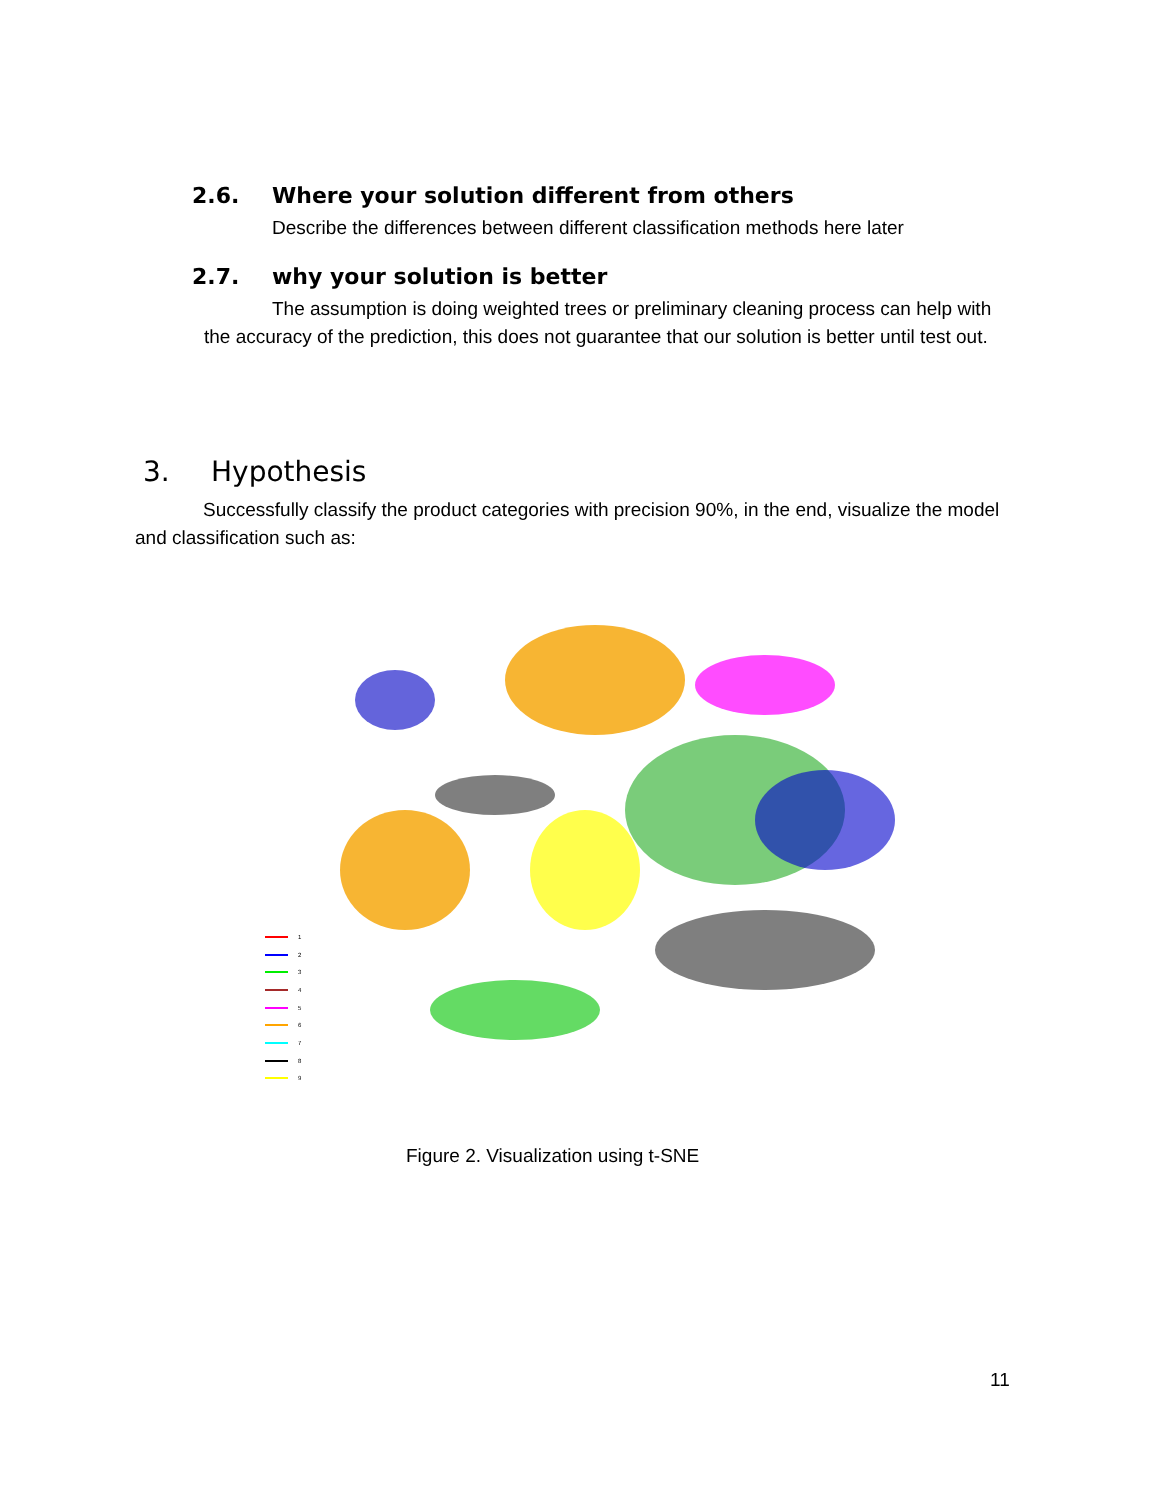2.6. Where your solution different from others
Describe the differences between different classification methods here later
2.7. why your solution is better
The assumption is doing weighted trees or preliminary cleaning process can help with the accuracy of the prediction, this does not guarantee that our solution is better until test out.
3. Hypothesis
Successfully classify the product categories with precision 90%, in the end, visualize the model and classification such as:
1
2
3
4
5
6
7
8
9
Figure 2. Visualization using t-SNE
11